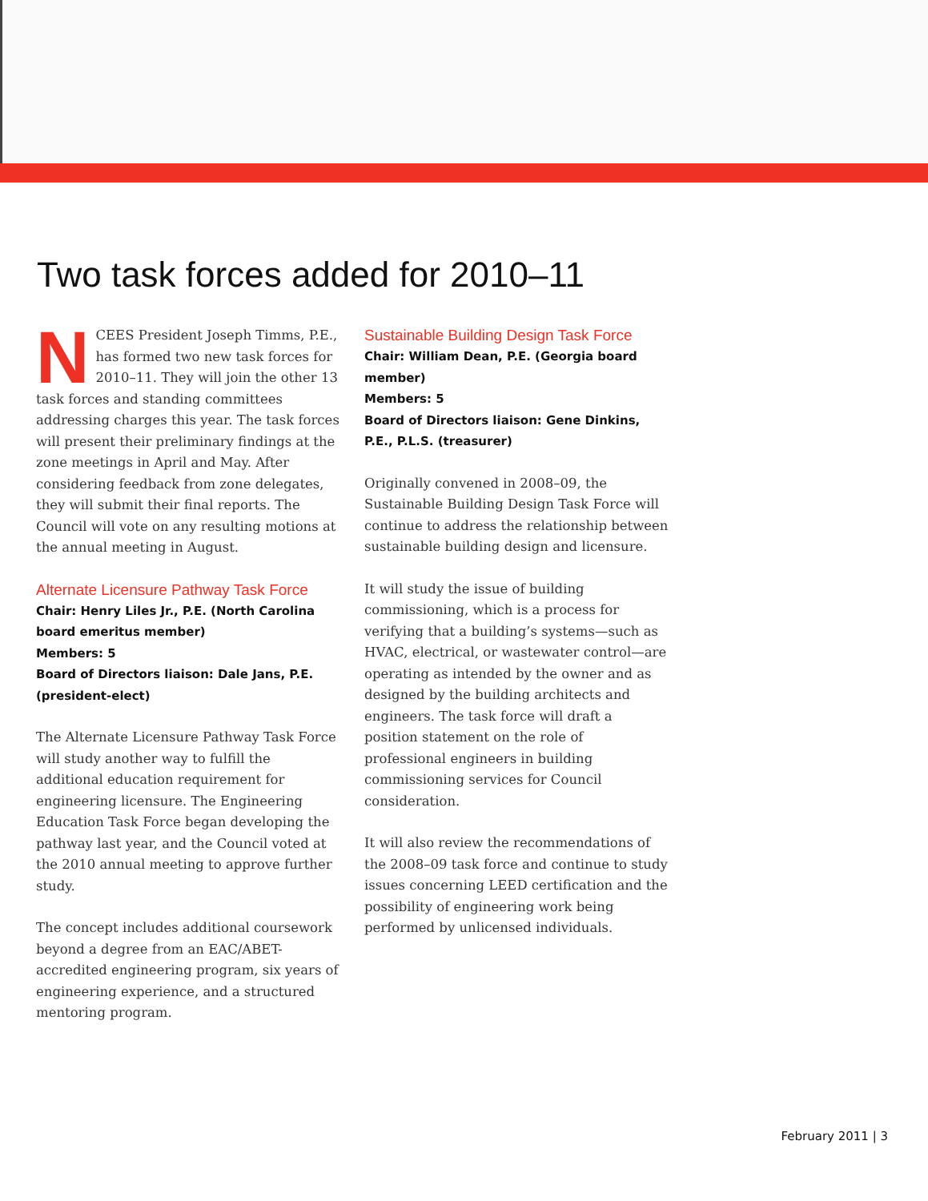Two task forces added for 2010–11
NCEES President Joseph Timms, P.E., has formed two new task forces for 2010–11. They will join the other 13 task forces and standing committees addressing charges this year. The task forces will present their preliminary findings at the zone meetings in April and May. After considering feedback from zone delegates, they will submit their final reports. The Council will vote on any resulting motions at the annual meeting in August.
Alternate Licensure Pathway Task Force
Chair: Henry Liles Jr., P.E. (North Carolina board emeritus member)
Members: 5
Board of Directors liaison: Dale Jans, P.E. (president-elect)
The Alternate Licensure Pathway Task Force will study another way to fulfill the additional education requirement for engineering licensure. The Engineering Education Task Force began developing the pathway last year, and the Council voted at the 2010 annual meeting to approve further study.
The concept includes additional coursework beyond a degree from an EAC/ABET-accredited engineering program, six years of engineering experience, and a structured mentoring program.
Sustainable Building Design Task Force
Chair: William Dean, P.E. (Georgia board member)
Members: 5
Board of Directors liaison: Gene Dinkins, P.E., P.L.S. (treasurer)
Originally convened in 2008–09, the Sustainable Building Design Task Force will continue to address the relationship between sustainable building design and licensure.
It will study the issue of building commissioning, which is a process for verifying that a building’s systems—such as HVAC, electrical, or wastewater control—are operating as intended by the owner and as designed by the building architects and engineers. The task force will draft a position statement on the role of professional engineers in building commissioning services for Council consideration.
It will also review the recommendations of the 2008–09 task force and continue to study issues concerning LEED certification and the possibility of engineering work being performed by unlicensed individuals.
February 2011 | 3